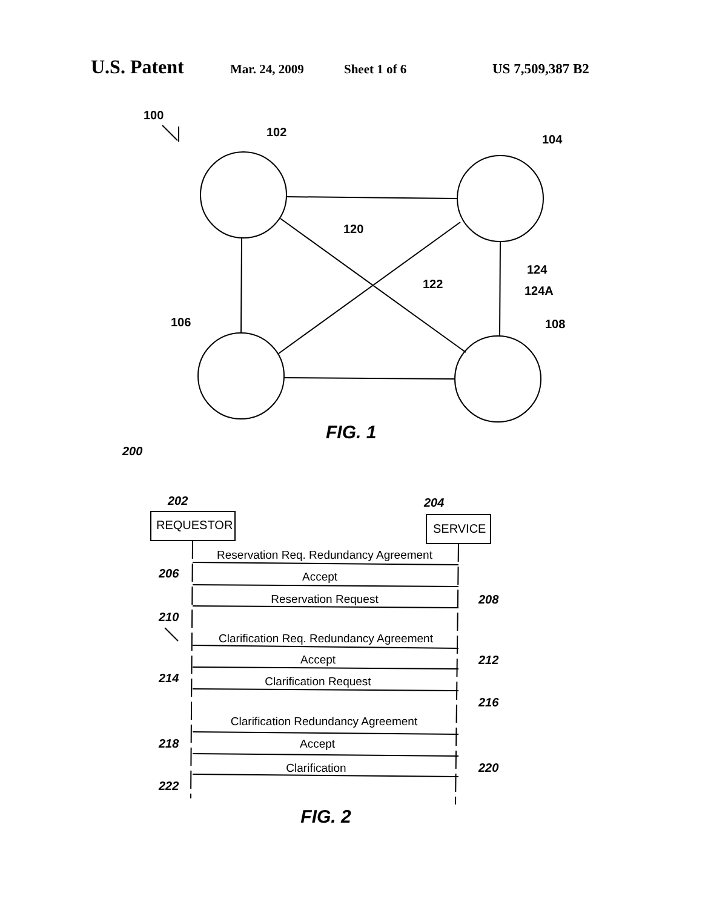U.S. Patent Mar. 24, 2009 Sheet 1 of 6 US 7,509,387 B2
100
102
104
120
122
124
124A
106
108
FIG. 1
200
202
204
206
208
210
212
214
216
218
220
222
REQUESTOR
SERVICE
Reservation Req. Redundancy Agreement
Accept
Reservation Request
Clarification Req. Redundancy Agreement
Accept
Clarification Request
Clarification Redundancy Agreement
Accept
Clarification
FIG. 2